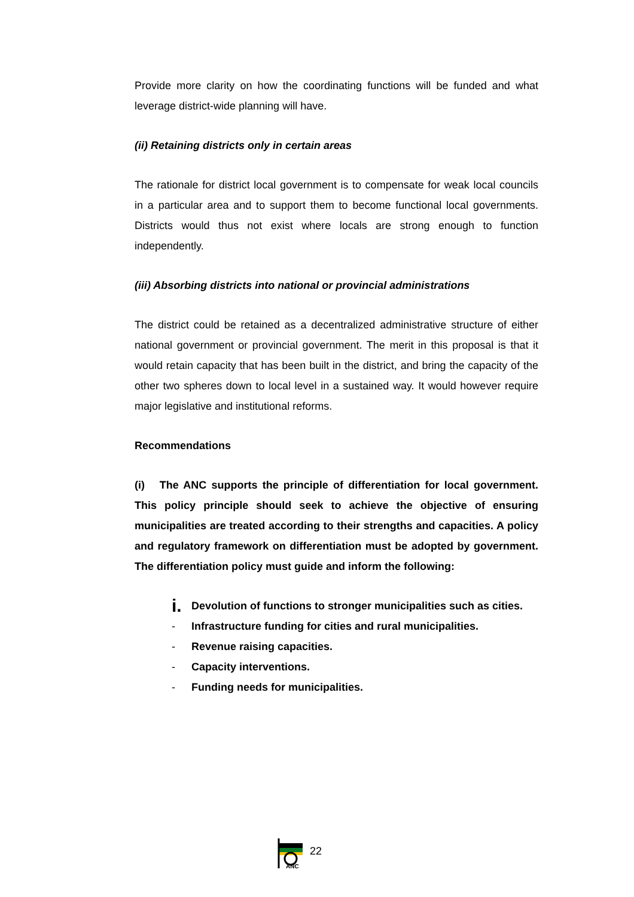Provide more clarity on how the coordinating functions will be funded and what leverage district-wide planning will have.
(ii) Retaining districts only in certain areas
The rationale for district local government is to compensate for weak local councils in a particular area and to support them to become functional local governments. Districts would thus not exist where locals are strong enough to function independently.
(iii) Absorbing districts into national or provincial administrations
The district could be retained as a decentralized administrative structure of either national government or provincial government. The merit in this proposal is that it would retain capacity that has been built in the district, and bring the capacity of the other two spheres down to local level in a sustained way. It would however require major legislative and institutional reforms.
Recommendations
(i) The ANC supports the principle of differentiation for local government. This policy principle should seek to achieve the objective of ensuring municipalities are treated according to their strengths and capacities. A policy and regulatory framework on differentiation must be adopted by government. The differentiation policy must guide and inform the following:
i. Devolution of functions to stronger municipalities such as cities.
- Infrastructure funding for cities and rural municipalities.
- Revenue raising capacities.
- Capacity interventions.
- Funding needs for municipalities.
ANC
22